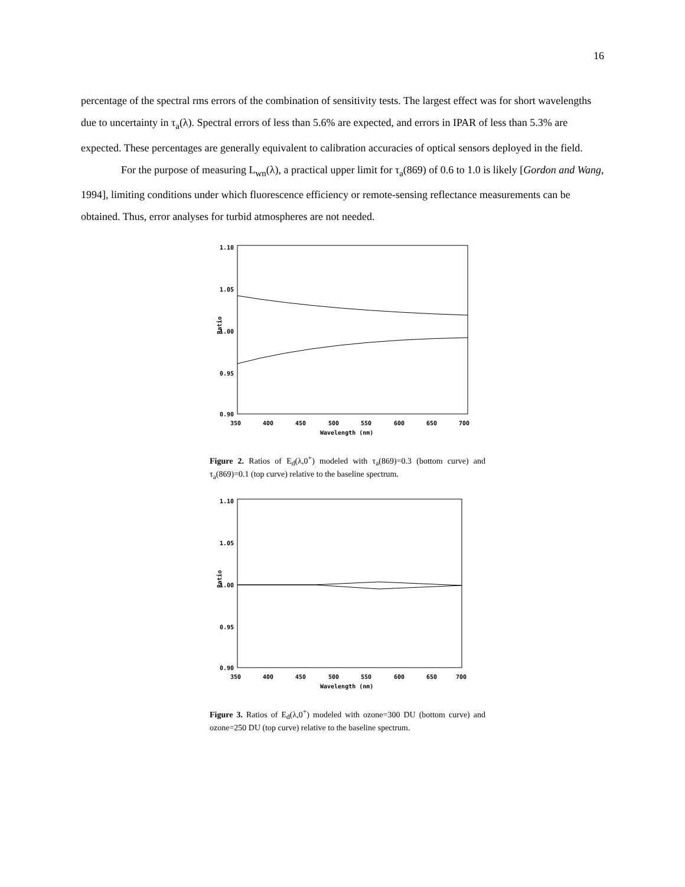16
percentage of the spectral rms errors of the combination of sensitivity tests. The largest effect was for short wavelengths due to uncertainty in τ<sub>a</sub>(λ). Spectral errors of less than 5.6% are expected, and errors in IPAR of less than 5.3% are expected. These percentages are generally equivalent to calibration accuracies of optical sensors deployed in the field.
For the purpose of measuring L<sub>wn</sub>(λ), a practical upper limit for τ<sub>a</sub>(869) of 0.6 to 1.0 is likely [Gordon and Wang, 1994], limiting conditions under which fluorescence efficiency or remote-sensing reflectance measurements can be obtained. Thus, error analyses for turbid atmospheres are not needed.
1.10
1.05
1.00
0.95
0.90
Ratio
350
400
450
500
550
600
650
700
Wavelength (nm)
Figure 2. Ratios of E<sub>d</sub>(λ,0<sup>+</sup>) modeled with τ<sub>a</sub>(869)=0.3 (bottom curve) and τ<sub>a</sub>(869)=0.1 (top curve) relative to the baseline spectrum.
1.10
1.05
1.00
0.95
0.90
Ratio
350
400
450
500
550
600
650
700
Wavelength (nm)
Figure 3. Ratios of E<sub>d</sub>(λ,0<sup>+</sup>) modeled with ozone=300 DU (bottom curve) and ozone=250 DU (top curve) relative to the baseline spectrum.